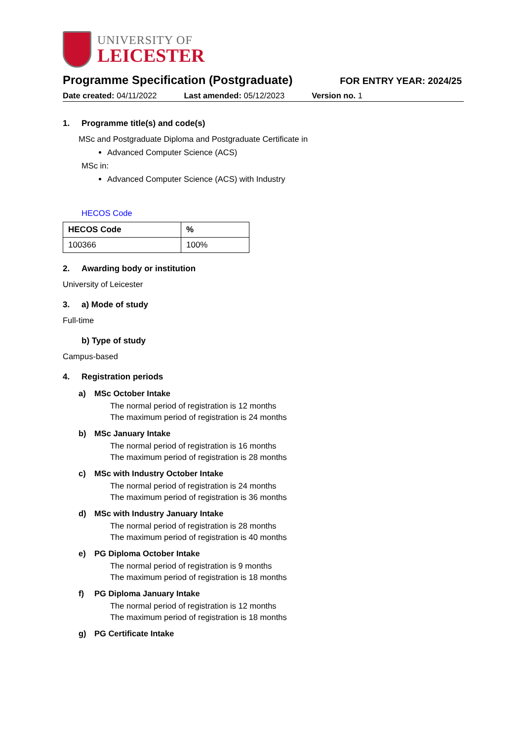UNIVERSITY OF
LEICESTER
Programme Specification (Postgraduate)
FOR ENTRY YEAR: 2024/25
Date created: 04/11/2022 Last amended: 05/12/2023 Version no. 1
1. Programme title(s) and code(s)
MSc and Postgraduate Diploma and Postgraduate Certificate in
Advanced Computer Science (ACS)
MSc in:
Advanced Computer Science (ACS) with Industry
HECOS Code
| HECOS Code | % |
| --- | --- |
| 100366 | 100% |
2. Awarding body or institution
University of Leicester
3. a) Mode of study
Full-time
b) Type of study
Campus-based
4. Registration periods
a) MSc October Intake
The normal period of registration is 12 months
The maximum period of registration is 24 months
b) MSc January Intake
The normal period of registration is 16 months
The maximum period of registration is 28 months
c) MSc with Industry October Intake
The normal period of registration is 24 months
The maximum period of registration is 36 months
d) MSc with Industry January Intake
The normal period of registration is 28 months
The maximum period of registration is 40 months
e) PG Diploma October Intake
The normal period of registration is 9 months
The maximum period of registration is 18 months
f) PG Diploma January Intake
The normal period of registration is 12 months
The maximum period of registration is 18 months
g) PG Certificate Intake